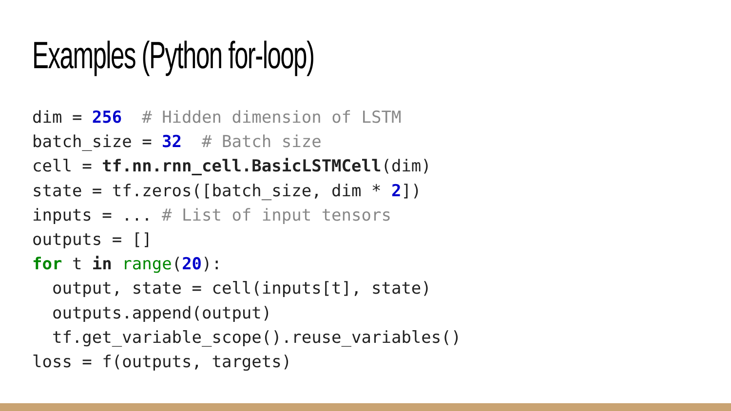Examples (Python for-loop)
dim = 256  # Hidden dimension of LSTM
batch_size = 32  # Batch size
cell = tf.nn.rnn_cell.BasicLSTMCell(dim)
state = tf.zeros([batch_size, dim * 2])
inputs = ... # List of input tensors
outputs = []
for t in range(20):
  output, state = cell(inputs[t], state)
  outputs.append(output)
  tf.get_variable_scope().reuse_variables()
loss = f(outputs, targets)